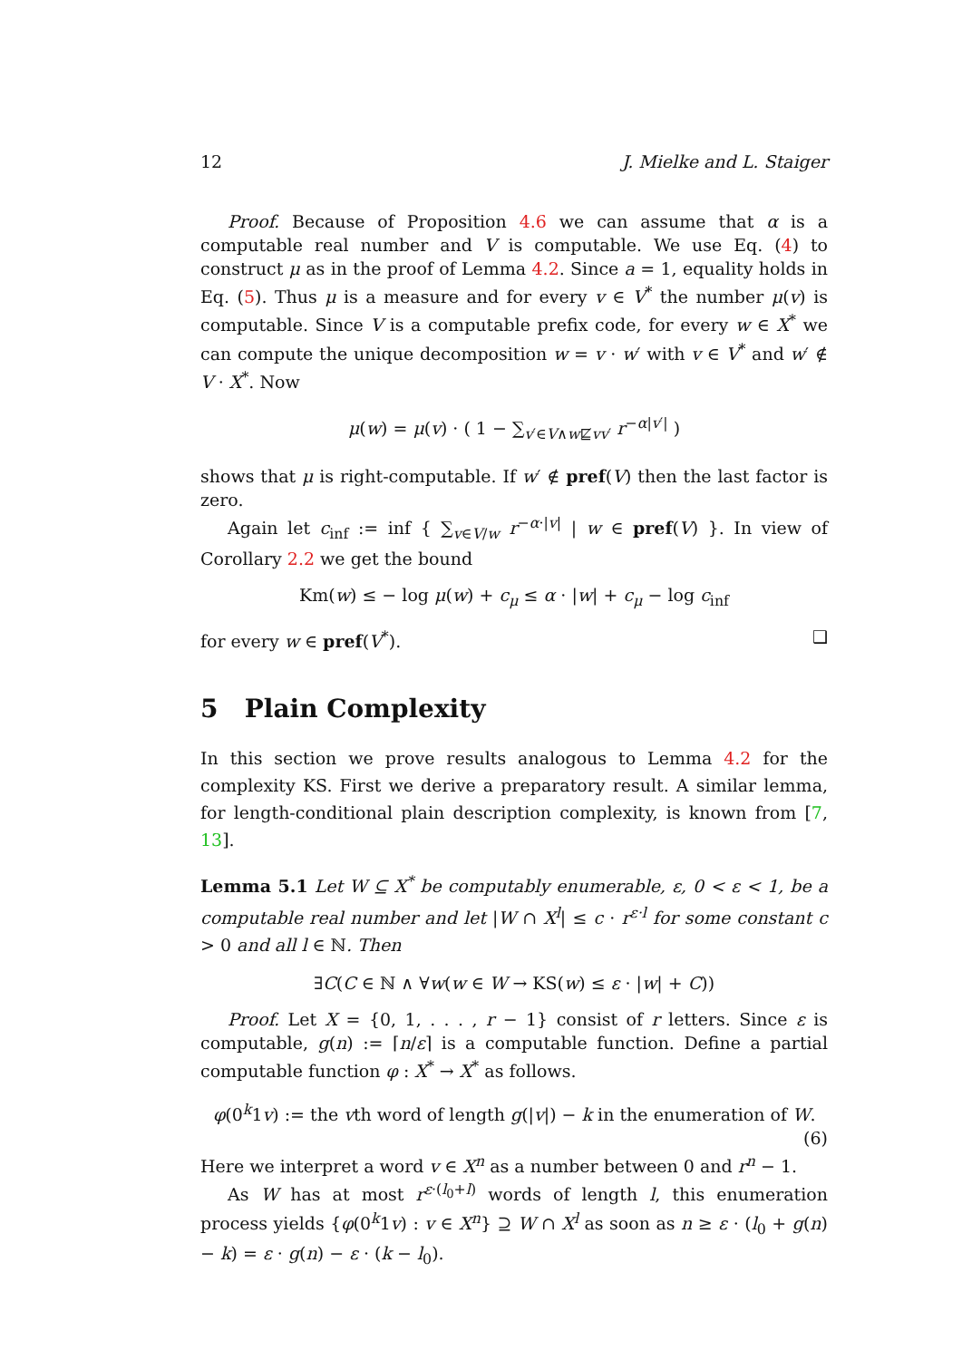12 J. Mielke and L. Staiger
Proof. Because of Proposition 4.6 we can assume that α is a computable real number and V is computable. We use Eq. (4) to construct μ as in the proof of Lemma 4.2. Since a = 1, equality holds in Eq. (5). Thus μ is a measure and for every v ∈ V<sup>*</sup> the number μ(v) is computable. Since V is a computable prefix code, for every w ∈ X<sup>*</sup> we can compute the unique decomposition w = v · w′ with v ∈ V<sup>*</sup> and w′ ∉ V · X<sup>*</sup>. Now
μ(w) = μ(v) · ( 1 − ∑<sub>v′∈V∧w⋢vv′</sub> r<sup>−α|v′|</sup> )
shows that μ is right-computable. If w′ ∉ pref(V) then the last factor is zero.
Again let c<sub>inf</sub> := inf { ∑<sub>v∈V/w</sub> r<sup>−α·|v|</sup> | w ∈ pref(V) }. In view of Corollary 2.2 we get the bound
Km(w) ≤ − log μ(w) + c<sub>μ</sub> ≤ α · |w| + c<sub>μ</sub> − log c<sub>inf</sub>
for every w ∈ pref(V<sup>*</sup>). ❑
5 Plain Complexity
In this section we prove results analogous to Lemma 4.2 for the complexity KS. First we derive a preparatory result. A similar lemma, for length-conditional plain description complexity, is known from [7, 13].
Lemma 5.1 Let W ⊆ X<sup>*</sup> be computably enumerable, ε, 0 < ε < 1, be a computable real number and let |W ∩ X<sup>l</sup>| ≤ c · r<sup>ε·l</sup> for some constant c > 0 and all l ∈ ℕ. Then
∃C(C ∈ ℕ ∧ ∀w(w ∈ W → KS(w) ≤ ε · |w| + C))
Proof. Let X = {0, 1, . . . , r − 1} consist of r letters. Since ε is computable, g(n) := ⌈n/ε⌉ is a computable function. Define a partial computable function φ : X<sup>*</sup> → X<sup>*</sup> as follows.
φ(0<sup>k</sup>1v) := the vth word of length g(|v|) − k in the enumeration of W.
(6)
Here we interpret a word v ∈ X<sup>n</sup> as a number between 0 and r<sup>n</sup> − 1.
As W has at most r<sup>ε·(l<sub>0</sub>+l)</sup> words of length l, this enumeration process yields {φ(0<sup>k</sup>1v) : v ∈ X<sup>n</sup>} ⊇ W ∩ X<sup>l</sup> as soon as n ≥ ε · (l<sub>0</sub> + g(n) − k) = ε · g(n) − ε · (k − l<sub>0</sub>).